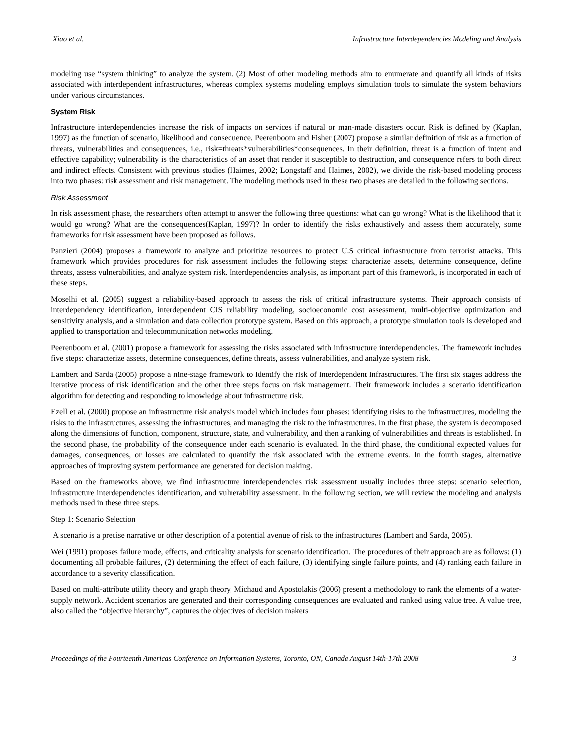Xiao et al. Infrastructure Interdependencies Modeling and Analysis
modeling use “system thinking” to analyze the system. (2) Most of other modeling methods aim to enumerate and quantify all kinds of risks associated with interdependent infrastructures, whereas complex systems modeling employs simulation tools to simulate the system behaviors under various circumstances.
System Risk
Infrastructure interdependencies increase the risk of impacts on services if natural or man-made disasters occur. Risk is defined by (Kaplan, 1997) as the function of scenario, likelihood and consequence. Peerenboom and Fisher (2007) propose a similar definition of risk as a function of threats, vulnerabilities and consequences, i.e., risk=threats*vulnerabilities*consequences. In their definition, threat is a function of intent and effective capability; vulnerability is the characteristics of an asset that render it susceptible to destruction, and consequence refers to both direct and indirect effects. Consistent with previous studies (Haimes, 2002; Longstaff and Haimes, 2002), we divide the risk-based modeling process into two phases: risk assessment and risk management. The modeling methods used in these two phases are detailed in the following sections.
Risk Assessment
In risk assessment phase, the researchers often attempt to answer the following three questions: what can go wrong? What is the likelihood that it would go wrong? What are the consequences(Kaplan, 1997)? In order to identify the risks exhaustively and assess them accurately, some frameworks for risk assessment have been proposed as follows.
Panzieri (2004) proposes a framework to analyze and prioritize resources to protect U.S critical infrastructure from terrorist attacks. This framework which provides procedures for risk assessment includes the following steps: characterize assets, determine consequence, define threats, assess vulnerabilities, and analyze system risk. Interdependencies analysis, as important part of this framework, is incorporated in each of these steps.
Moselhi et al. (2005) suggest a reliability-based approach to assess the risk of critical infrastructure systems. Their approach consists of interdependency identification, interdependent CIS reliability modeling, socioeconomic cost assessment, multi-objective optimization and sensitivity analysis, and a simulation and data collection prototype system. Based on this approach, a prototype simulation tools is developed and applied to transportation and telecommunication networks modeling.
Peerenboom et al. (2001) propose a framework for assessing the risks associated with infrastructure interdependencies. The framework includes five steps: characterize assets, determine consequences, define threats, assess vulnerabilities, and analyze system risk.
Lambert and Sarda (2005) propose a nine-stage framework to identify the risk of interdependent infrastructures. The first six stages address the iterative process of risk identification and the other three steps focus on risk management. Their framework includes a scenario identification algorithm for detecting and responding to knowledge about infrastructure risk.
Ezell et al. (2000) propose an infrastructure risk analysis model which includes four phases: identifying risks to the infrastructures, modeling the risks to the infrastructures, assessing the infrastructures, and managing the risk to the infrastructures. In the first phase, the system is decomposed along the dimensions of function, component, structure, state, and vulnerability, and then a ranking of vulnerabilities and threats is established. In the second phase, the probability of the consequence under each scenario is evaluated. In the third phase, the conditional expected values for damages, consequences, or losses are calculated to quantify the risk associated with the extreme events. In the fourth stages, alternative approaches of improving system performance are generated for decision making.
Based on the frameworks above, we find infrastructure interdependencies risk assessment usually includes three steps: scenario selection, infrastructure interdependencies identification, and vulnerability assessment. In the following section, we will review the modeling and analysis methods used in these three steps.
Step 1: Scenario Selection
A scenario is a precise narrative or other description of a potential avenue of risk to the infrastructures (Lambert and Sarda, 2005).
Wei (1991) proposes failure mode, effects, and criticality analysis for scenario identification. The procedures of their approach are as follows: (1) documenting all probable failures, (2) determining the effect of each failure, (3) identifying single failure points, and (4) ranking each failure in accordance to a severity classification.
Based on multi-attribute utility theory and graph theory, Michaud and Apostolakis (2006) present a methodology to rank the elements of a water-supply network. Accident scenarios are generated and their corresponding consequences are evaluated and ranked using value tree. A value tree, also called the “objective hierarchy”, captures the objectives of decision makers
Proceedings of the Fourteenth Americas Conference on Information Systems, Toronto, ON, Canada August 14th-17th 2008 3